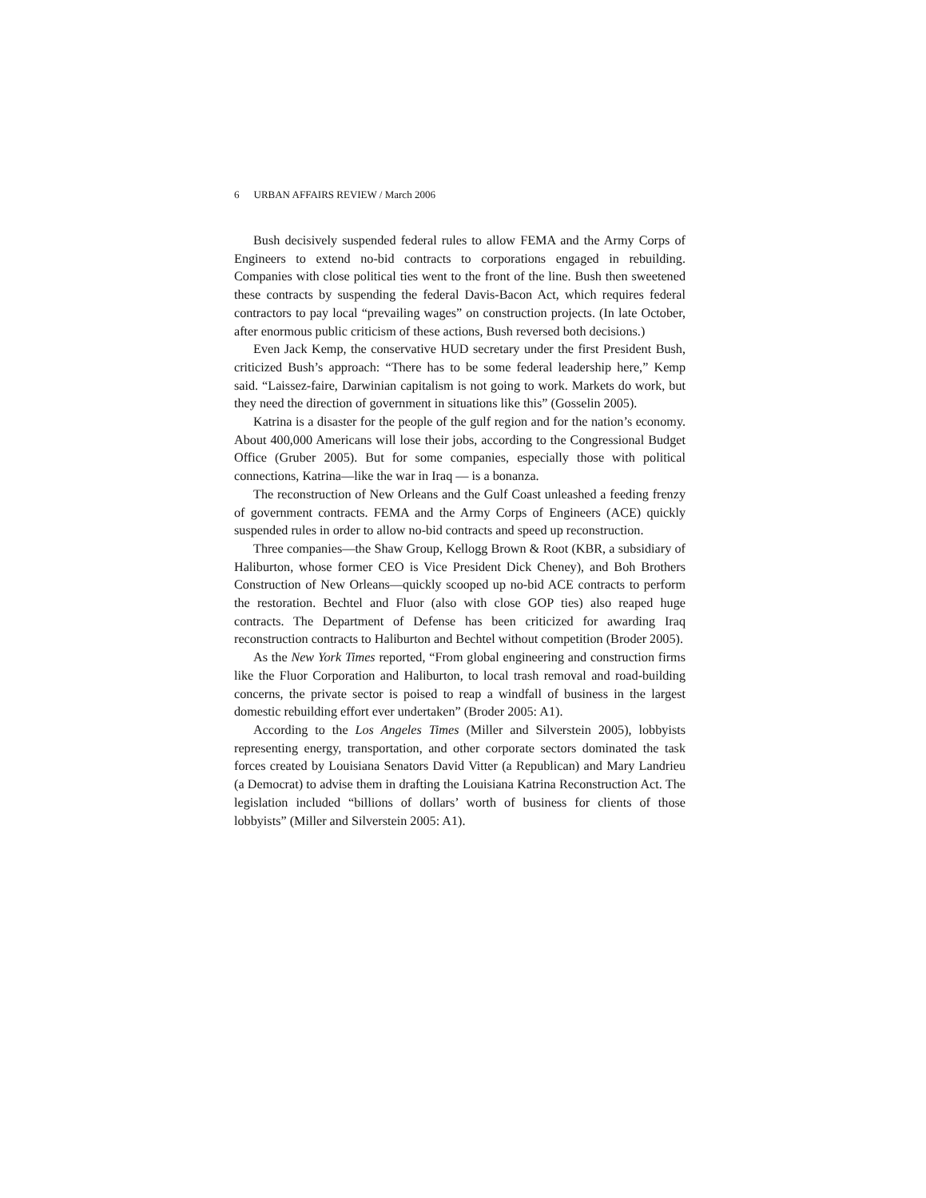6 URBAN AFFAIRS REVIEW / March 2006
Bush decisively suspended federal rules to allow FEMA and the Army Corps of Engineers to extend no-bid contracts to corporations engaged in rebuilding. Companies with close political ties went to the front of the line. Bush then sweetened these contracts by suspending the federal Davis-Bacon Act, which requires federal contractors to pay local “prevailing wages” on construction projects. (In late October, after enormous public criticism of these actions, Bush reversed both decisions.)
Even Jack Kemp, the conservative HUD secretary under the first President Bush, criticized Bush’s approach: “There has to be some federal leadership here,” Kemp said. “Laissez-faire, Darwinian capitalism is not going to work. Markets do work, but they need the direction of government in situations like this” (Gosselin 2005).
Katrina is a disaster for the people of the gulf region and for the nation’s economy. About 400,000 Americans will lose their jobs, according to the Congressional Budget Office (Gruber 2005). But for some companies, especially those with political connections, Katrina—like the war in Iraq — is a bonanza.
The reconstruction of New Orleans and the Gulf Coast unleashed a feeding frenzy of government contracts. FEMA and the Army Corps of Engineers (ACE) quickly suspended rules in order to allow no-bid contracts and speed up reconstruction.
Three companies—the Shaw Group, Kellogg Brown & Root (KBR, a subsidiary of Haliburton, whose former CEO is Vice President Dick Cheney), and Boh Brothers Construction of New Orleans—quickly scooped up no-bid ACE contracts to perform the restoration. Bechtel and Fluor (also with close GOP ties) also reaped huge contracts. The Department of Defense has been criticized for awarding Iraq reconstruction contracts to Haliburton and Bechtel without competition (Broder 2005).
As the New York Times reported, “From global engineering and construction firms like the Fluor Corporation and Haliburton, to local trash removal and road-building concerns, the private sector is poised to reap a windfall of business in the largest domestic rebuilding effort ever undertaken” (Broder 2005: A1).
According to the Los Angeles Times (Miller and Silverstein 2005), lobbyists representing energy, transportation, and other corporate sectors dominated the task forces created by Louisiana Senators David Vitter (a Republican) and Mary Landrieu (a Democrat) to advise them in drafting the Louisiana Katrina Reconstruction Act. The legislation included “billions of dollars’ worth of business for clients of those lobbyists” (Miller and Silverstein 2005: A1).